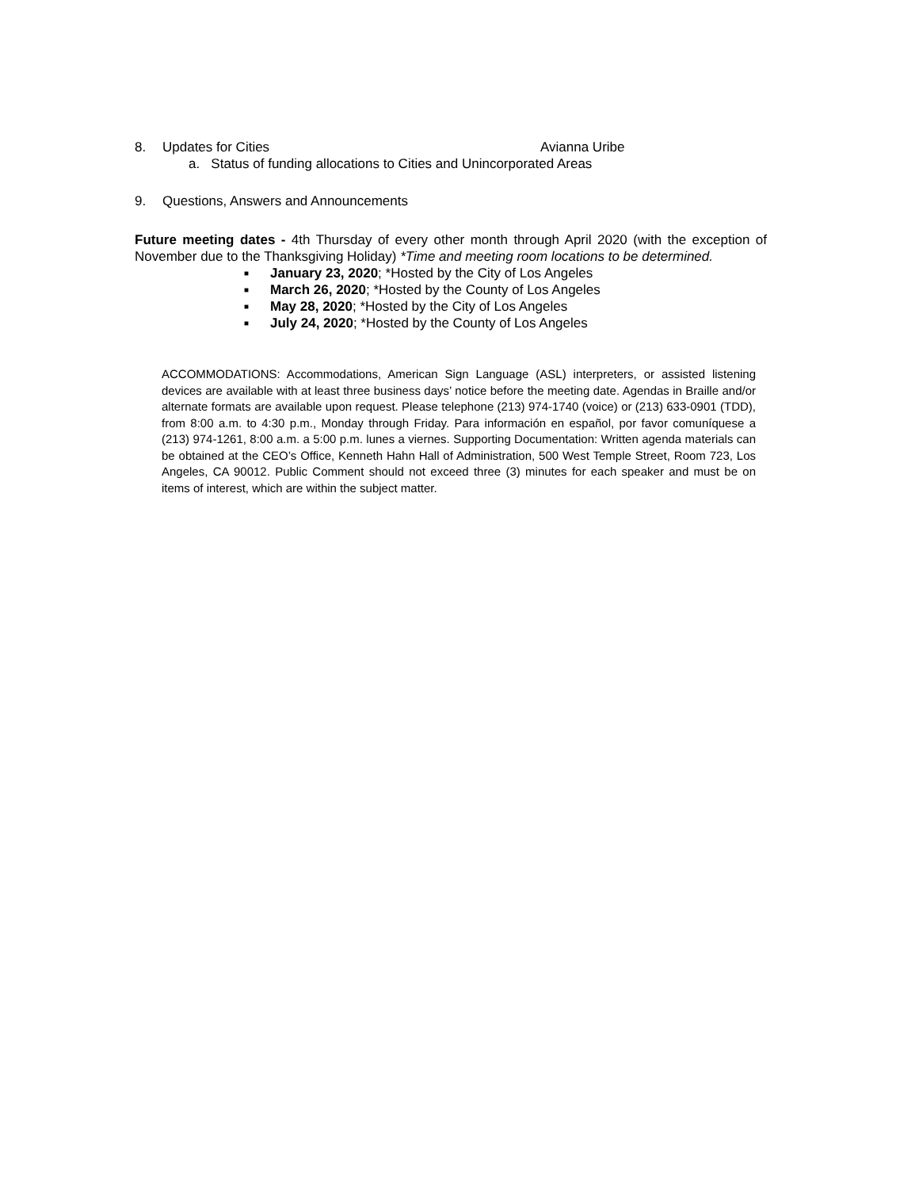8. Updates for Cities Avianna Uribe
a. Status of funding allocations to Cities and Unincorporated Areas
9. Questions, Answers and Announcements
Future meeting dates - 4th Thursday of every other month through April 2020 (with the exception of November due to the Thanksgiving Holiday) *Time and meeting room locations to be determined.
■ January 23, 2020; *Hosted by the City of Los Angeles
■ March 26, 2020; *Hosted by the County of Los Angeles
■ May 28, 2020; *Hosted by the City of Los Angeles
■ July 24, 2020; *Hosted by the County of Los Angeles
ACCOMMODATIONS: Accommodations, American Sign Language (ASL) interpreters, or assisted listening devices are available with at least three business days’ notice before the meeting date. Agendas in Braille and/or alternate formats are available upon request. Please telephone (213) 974-1740 (voice) or (213) 633-0901 (TDD), from 8:00 a.m. to 4:30 p.m., Monday through Friday. Para información en español, por favor comuníquese a (213) 974-1261, 8:00 a.m. a 5:00 p.m. lunes a viernes. Supporting Documentation: Written agenda materials can be obtained at the CEO’s Office, Kenneth Hahn Hall of Administration, 500 West Temple Street, Room 723, Los Angeles, CA 90012. Public Comment should not exceed three (3) minutes for each speaker and must be on items of interest, which are within the subject matter.